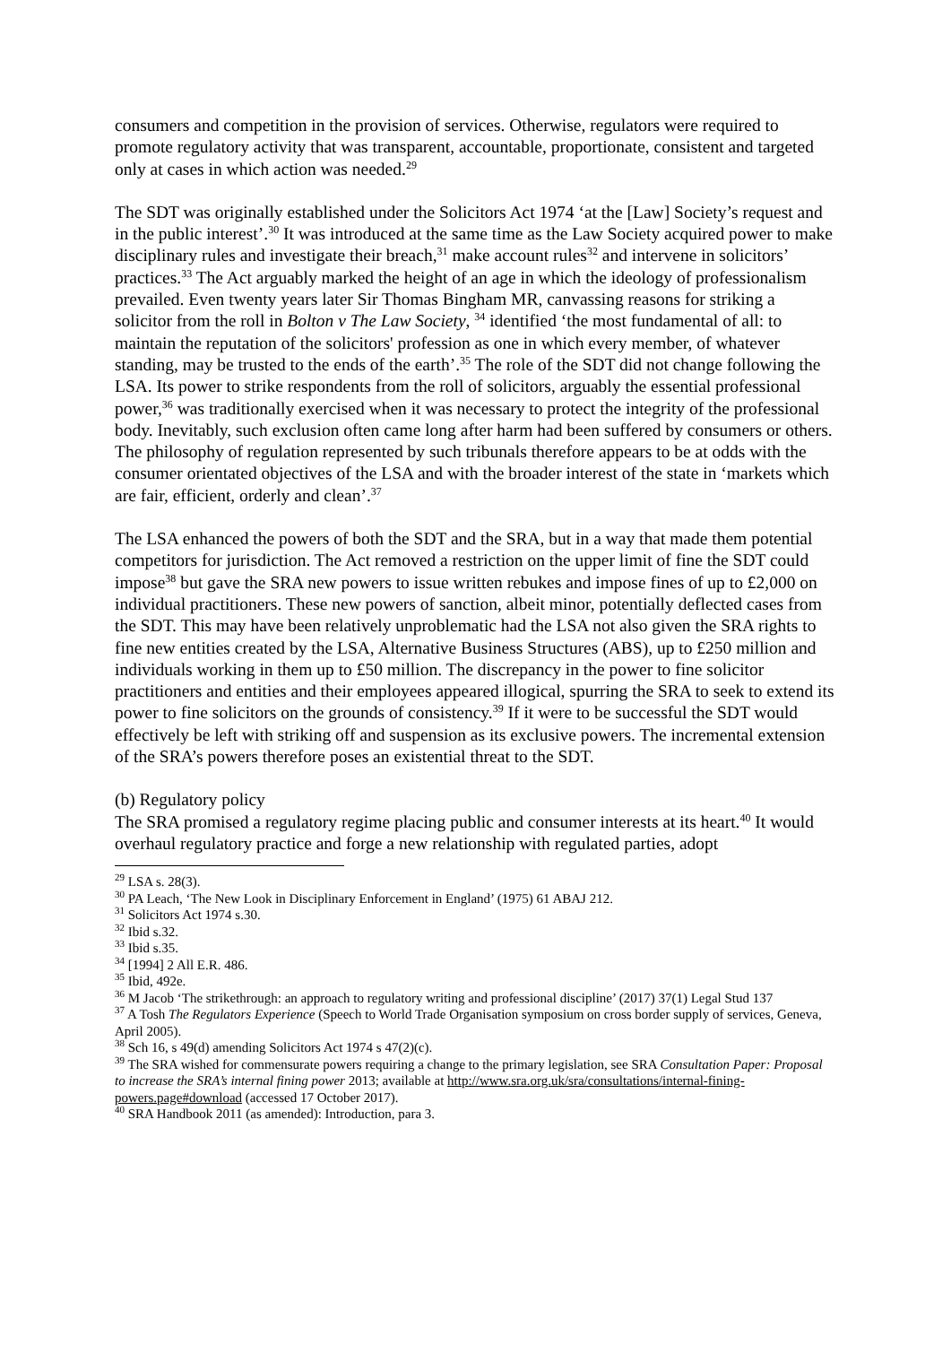consumers and competition in the provision of services. Otherwise, regulators were required to promote regulatory activity that was transparent, accountable, proportionate, consistent and targeted only at cases in which action was needed.<sup>29</sup>
The SDT was originally established under the Solicitors Act 1974 ‘at the [Law] Society’s request and in the public interest’.<sup>30</sup> It was introduced at the same time as the Law Society acquired power to make disciplinary rules and investigate their breach,<sup>31</sup> make account rules<sup>32</sup> and intervene in solicitors’ practices.<sup>33</sup> The Act arguably marked the height of an age in which the ideology of professionalism prevailed. Even twenty years later Sir Thomas Bingham MR, canvassing reasons for striking a solicitor from the roll in Bolton v The Law Society, <sup>34</sup> identified ‘the most fundamental of all: to maintain the reputation of the solicitors' profession as one in which every member, of whatever standing, may be trusted to the ends of the earth’.<sup>35</sup> The role of the SDT did not change following the LSA. Its power to strike respondents from the roll of solicitors, arguably the essential professional power,<sup>36</sup> was traditionally exercised when it was necessary to protect the integrity of the professional body. Inevitably, such exclusion often came long after harm had been suffered by consumers or others. The philosophy of regulation represented by such tribunals therefore appears to be at odds with the consumer orientated objectives of the LSA and with the broader interest of the state in ‘markets which are fair, efficient, orderly and clean’.<sup>37</sup>
The LSA enhanced the powers of both the SDT and the SRA, but in a way that made them potential competitors for jurisdiction. The Act removed a restriction on the upper limit of fine the SDT could impose<sup>38</sup> but gave the SRA new powers to issue written rebukes and impose fines of up to £2,000 on individual practitioners. These new powers of sanction, albeit minor, potentially deflected cases from the SDT. This may have been relatively unproblematic had the LSA not also given the SRA rights to fine new entities created by the LSA, Alternative Business Structures (ABS), up to £250 million and individuals working in them up to £50 million. The discrepancy in the power to fine solicitor practitioners and entities and their employees appeared illogical, spurring the SRA to seek to extend its power to fine solicitors on the grounds of consistency.<sup>39</sup> If it were to be successful the SDT would effectively be left with striking off and suspension as its exclusive powers. The incremental extension of the SRA’s powers therefore poses an existential threat to the SDT.
(b) Regulatory policy
The SRA promised a regulatory regime placing public and consumer interests at its heart.<sup>40</sup> It would overhaul regulatory practice and forge a new relationship with regulated parties, adopt
<sup>29</sup> LSA s. 28(3).
<sup>30</sup> PA Leach, ‘The New Look in Disciplinary Enforcement in England’ (1975) 61 ABAJ 212.
<sup>31</sup> Solicitors Act 1974 s.30.
<sup>32</sup> Ibid s.32.
<sup>33</sup> Ibid s.35.
<sup>34</sup> [1994] 2 All E.R. 486.
<sup>35</sup> Ibid, 492e.
<sup>36</sup> M Jacob ‘The strikethrough: an approach to regulatory writing and professional discipline’ (2017) 37(1) Legal Stud 137
<sup>37</sup> A Tosh The Regulators Experience (Speech to World Trade Organisation symposium on cross border supply of services, Geneva, April 2005).
<sup>38</sup> Sch 16, s 49(d) amending Solicitors Act 1974 s 47(2)(c).
<sup>39</sup> The SRA wished for commensurate powers requiring a change to the primary legislation, see SRA Consultation Paper: Proposal to increase the SRA’s internal fining power 2013; available at http://www.sra.org.uk/sra/consultations/internal-fining-powers.page#download (accessed 17 October 2017).
<sup>40</sup> SRA Handbook 2011 (as amended): Introduction, para 3.